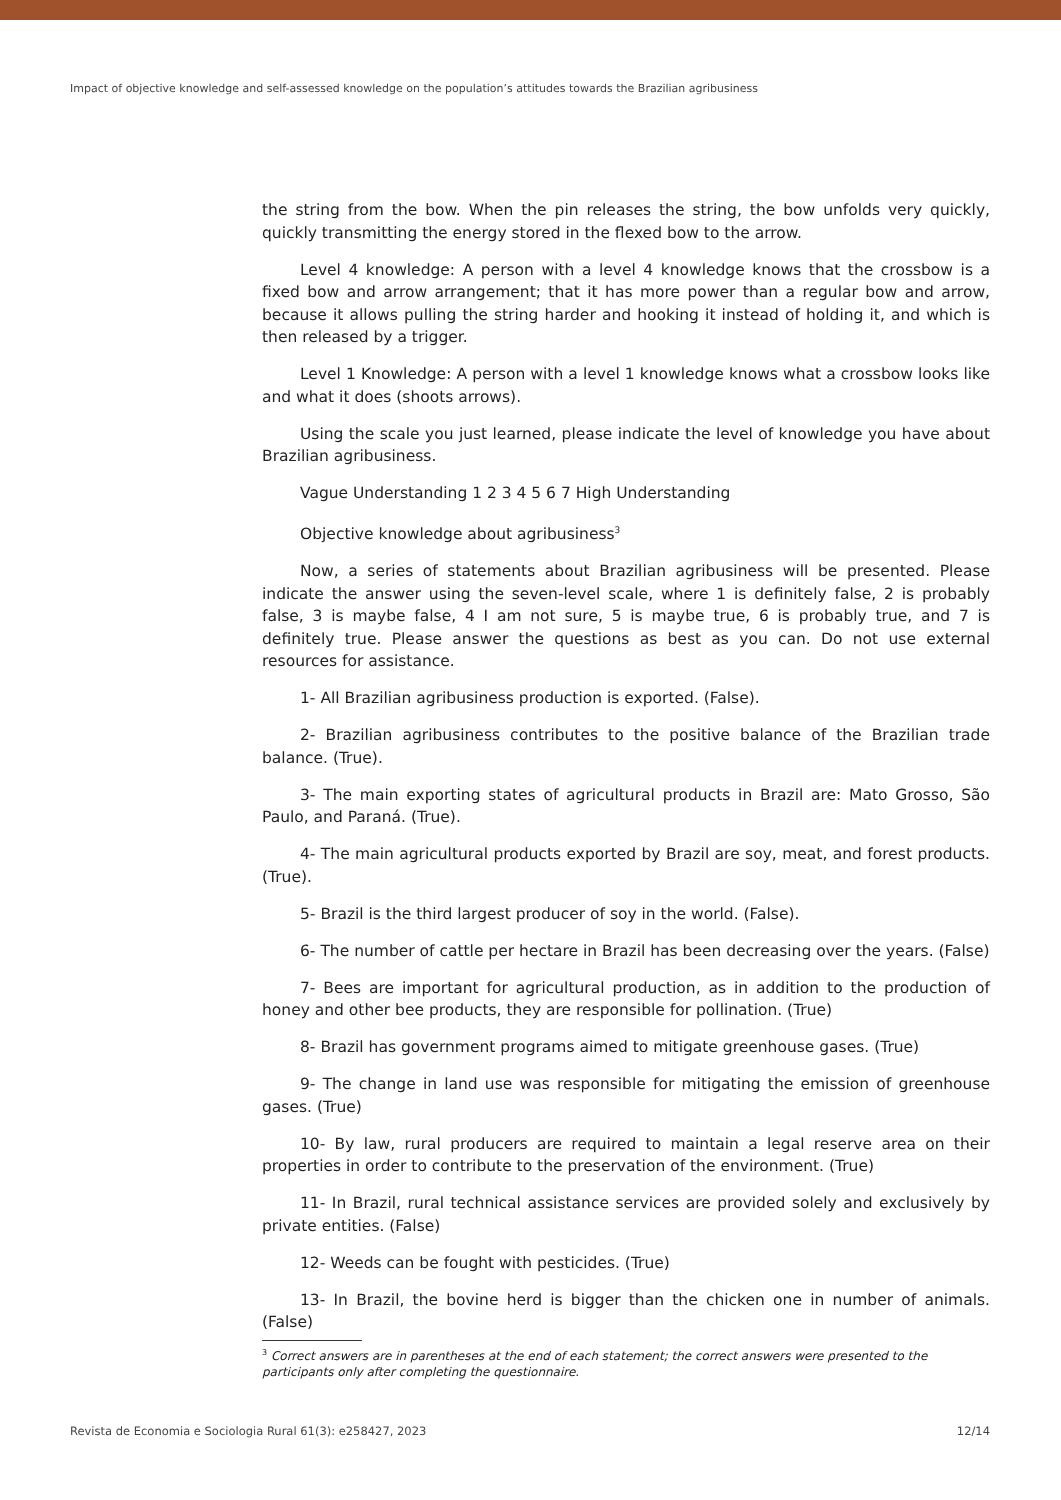Impact of objective knowledge and self-assessed knowledge on the population’s attitudes towards the Brazilian agribusiness
the string from the bow. When the pin releases the string, the bow unfolds very quickly, quickly transmitting the energy stored in the flexed bow to the arrow.
Level 4 knowledge: A person with a level 4 knowledge knows that the crossbow is a fixed bow and arrow arrangement; that it has more power than a regular bow and arrow, because it allows pulling the string harder and hooking it instead of holding it, and which is then released by a trigger.
Level 1 Knowledge: A person with a level 1 knowledge knows what a crossbow looks like and what it does (shoots arrows).
Using the scale you just learned, please indicate the level of knowledge you have about Brazilian agribusiness.
Vague Understanding 1 2 3 4 5 6 7 High Understanding
Objective knowledge about agribusiness<sup>3</sup>
Now, a series of statements about Brazilian agribusiness will be presented. Please indicate the answer using the seven-level scale, where 1 is definitely false, 2 is probably false, 3 is maybe false, 4 I am not sure, 5 is maybe true, 6 is probably true, and 7 is definitely true. Please answer the questions as best as you can. Do not use external resources for assistance.
1- All Brazilian agribusiness production is exported. (False).
2- Brazilian agribusiness contributes to the positive balance of the Brazilian trade balance. (True).
3- The main exporting states of agricultural products in Brazil are: Mato Grosso, São Paulo, and Paraná. (True).
4- The main agricultural products exported by Brazil are soy, meat, and forest products. (True).
5- Brazil is the third largest producer of soy in the world. (False).
6- The number of cattle per hectare in Brazil has been decreasing over the years. (False)
7- Bees are important for agricultural production, as in addition to the production of honey and other bee products, they are responsible for pollination. (True)
8- Brazil has government programs aimed to mitigate greenhouse gases. (True)
9- The change in land use was responsible for mitigating the emission of greenhouse gases. (True)
10- By law, rural producers are required to maintain a legal reserve area on their properties in order to contribute to the preservation of the environment. (True)
11- In Brazil, rural technical assistance services are provided solely and exclusively by private entities. (False)
12- Weeds can be fought with pesticides. (True)
13- In Brazil, the bovine herd is bigger than the chicken one in number of animals. (False)
<sup>3</sup> Correct answers are in parentheses at the end of each statement; the correct answers were presented to the participants only after completing the questionnaire.
Revista de Economia e Sociologia Rural 61(3): e258427, 2023 12/14